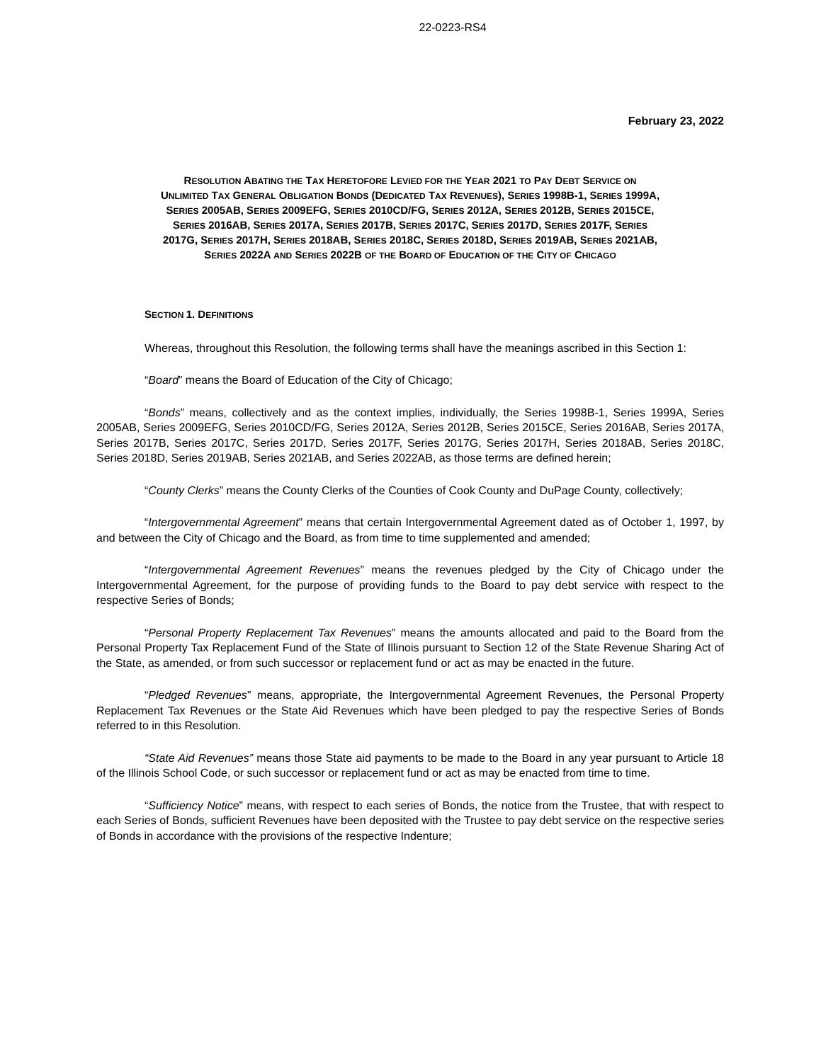22-0223-RS4
February 23, 2022
RESOLUTION ABATING THE TAX HERETOFORE LEVIED FOR THE YEAR 2021 TO PAY DEBT SERVICE ON
UNLIMITED TAX GENERAL OBLIGATION BONDS (DEDICATED TAX REVENUES), SERIES 1998B-1, SERIES 1999A,
SERIES 2005AB, SERIES 2009EFG, SERIES 2010CD/FG, SERIES 2012A, SERIES 2012B, SERIES 2015CE,
SERIES 2016AB, SERIES 2017A, SERIES 2017B, SERIES 2017C, SERIES 2017D, SERIES 2017F, SERIES
2017G, SERIES 2017H, SERIES 2018AB, SERIES 2018C, SERIES 2018D, SERIES 2019AB, SERIES 2021AB,
SERIES 2022A AND SERIES 2022B OF THE BOARD OF EDUCATION OF THE CITY OF CHICAGO
SECTION 1. DEFINITIONS
Whereas, throughout this Resolution, the following terms shall have the meanings ascribed in this Section 1:
“Board” means the Board of Education of the City of Chicago;
“Bonds” means, collectively and as the context implies, individually, the Series 1998B-1, Series 1999A, Series 2005AB, Series 2009EFG, Series 2010CD/FG, Series 2012A, Series 2012B, Series 2015CE, Series 2016AB, Series 2017A, Series 2017B, Series 2017C, Series 2017D, Series 2017F, Series 2017G, Series 2017H, Series 2018AB, Series 2018C, Series 2018D, Series 2019AB, Series 2021AB, and Series 2022AB, as those terms are defined herein;
“County Clerks” means the County Clerks of the Counties of Cook County and DuPage County, collectively;
“Intergovernmental Agreement” means that certain Intergovernmental Agreement dated as of October 1, 1997, by and between the City of Chicago and the Board, as from time to time supplemented and amended;
“Intergovernmental Agreement Revenues” means the revenues pledged by the City of Chicago under the Intergovernmental Agreement, for the purpose of providing funds to the Board to pay debt service with respect to the respective Series of Bonds;
“Personal Property Replacement Tax Revenues” means the amounts allocated and paid to the Board from the Personal Property Tax Replacement Fund of the State of Illinois pursuant to Section 12 of the State Revenue Sharing Act of the State, as amended, or from such successor or replacement fund or act as may be enacted in the future.
“Pledged Revenues” means, appropriate, the Intergovernmental Agreement Revenues, the Personal Property Replacement Tax Revenues or the State Aid Revenues which have been pledged to pay the respective Series of Bonds referred to in this Resolution.
“State Aid Revenues” means those State aid payments to be made to the Board in any year pursuant to Article 18 of the Illinois School Code, or such successor or replacement fund or act as may be enacted from time to time.
“Sufficiency Notice” means, with respect to each series of Bonds, the notice from the Trustee, that with respect to each Series of Bonds, sufficient Revenues have been deposited with the Trustee to pay debt service on the respective series of Bonds in accordance with the provisions of the respective Indenture;